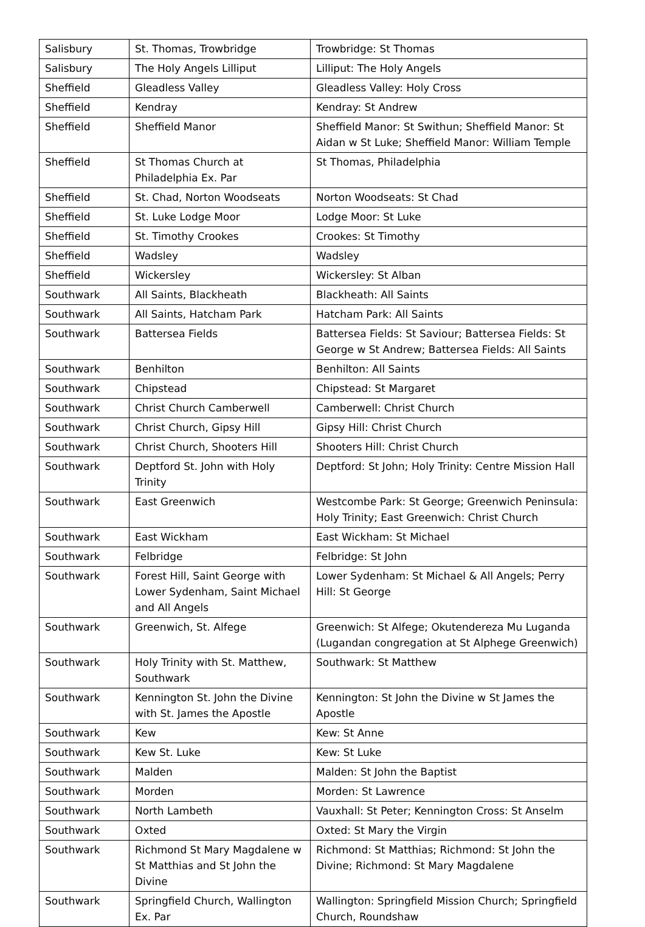| Salisbury | St. Thomas, Trowbridge | Trowbridge: St Thomas |
| Salisbury | The Holy Angels Lilliput | Lilliput: The Holy Angels |
| Sheffield | Gleadless Valley | Gleadless Valley: Holy Cross |
| Sheffield | Kendray | Kendray: St Andrew |
| Sheffield | Sheffield Manor | Sheffield Manor: St Swithun; Sheffield Manor: St Aidan w St Luke; Sheffield Manor: William Temple |
| Sheffield | St Thomas Church at Philadelphia Ex. Par | St Thomas, Philadelphia |
| Sheffield | St. Chad, Norton Woodseats | Norton Woodseats: St Chad |
| Sheffield | St. Luke Lodge Moor | Lodge Moor: St Luke |
| Sheffield | St. Timothy Crookes | Crookes: St Timothy |
| Sheffield | Wadsley | Wadsley |
| Sheffield | Wickersley | Wickersley: St Alban |
| Southwark | All Saints, Blackheath | Blackheath: All Saints |
| Southwark | All Saints, Hatcham Park | Hatcham Park: All Saints |
| Southwark | Battersea Fields | Battersea Fields: St Saviour; Battersea Fields: St George w St Andrew; Battersea Fields: All Saints |
| Southwark | Benhilton | Benhilton: All Saints |
| Southwark | Chipstead | Chipstead: St Margaret |
| Southwark | Christ Church Camberwell | Camberwell: Christ Church |
| Southwark | Christ Church, Gipsy Hill | Gipsy Hill: Christ Church |
| Southwark | Christ Church, Shooters Hill | Shooters Hill: Christ Church |
| Southwark | Deptford St. John with Holy Trinity | Deptford: St John; Holy Trinity: Centre Mission Hall |
| Southwark | East Greenwich | Westcombe Park: St George; Greenwich Peninsula: Holy Trinity; East Greenwich: Christ Church |
| Southwark | East Wickham | East Wickham: St Michael |
| Southwark | Felbridge | Felbridge: St John |
| Southwark | Forest Hill, Saint George with Lower Sydenham, Saint Michael and All Angels | Lower Sydenham: St Michael & All Angels; Perry Hill: St George |
| Southwark | Greenwich, St. Alfege | Greenwich: St Alfege; Okutendereza Mu Luganda (Lugandan congregation at St Alphege Greenwich) |
| Southwark | Holy Trinity with St. Matthew, Southwark | Southwark: St Matthew |
| Southwark | Kennington St. John the Divine with St. James the Apostle | Kennington: St John the Divine w St James the Apostle |
| Southwark | Kew | Kew: St Anne |
| Southwark | Kew St. Luke | Kew: St Luke |
| Southwark | Malden | Malden: St John the Baptist |
| Southwark | Morden | Morden: St Lawrence |
| Southwark | North Lambeth | Vauxhall: St Peter; Kennington Cross: St Anselm |
| Southwark | Oxted | Oxted: St Mary the Virgin |
| Southwark | Richmond St Mary Magdalene w St Matthias and St John the Divine | Richmond: St Matthias; Richmond: St John the Divine; Richmond: St Mary Magdalene |
| Southwark | Springfield Church, Wallington Ex. Par | Wallington: Springfield Mission Church; Springfield Church, Roundshaw |